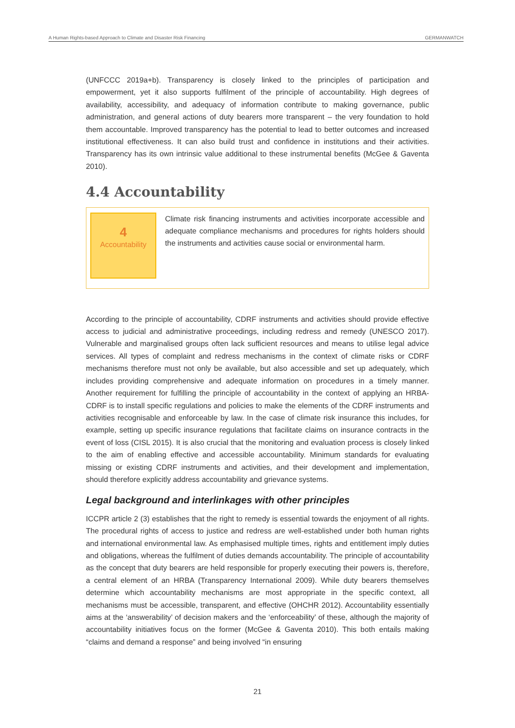A Human Rights-based Approach to Climate and Disaster Risk Financing GERMANWATCH
(UNFCCC 2019a+b). Transparency is closely linked to the principles of participation and empowerment, yet it also supports fulfilment of the principle of accountability. High degrees of availability, accessibility, and adequacy of information contribute to making governance, public administration, and general actions of duty bearers more transparent – the very foundation to hold them accountable. Improved transparency has the potential to lead to better outcomes and increased institutional effectiveness. It can also build trust and confidence in institutions and their activities. Transparency has its own intrinsic value additional to these instrumental benefits (McGee & Gaventa 2010).
4.4 Accountability
4
Accountability
Climate risk financing instruments and activities incorporate accessible and adequate compliance mechanisms and procedures for rights holders should the instruments and activities cause social or environmental harm.
According to the principle of accountability, CDRF instruments and activities should provide effective access to judicial and administrative proceedings, including redress and remedy (UNESCO 2017). Vulnerable and marginalised groups often lack sufficient resources and means to utilise legal advice services. All types of complaint and redress mechanisms in the context of climate risks or CDRF mechanisms therefore must not only be available, but also accessible and set up adequately, which includes providing comprehensive and adequate information on procedures in a timely manner. Another requirement for fulfilling the principle of accountability in the context of applying an HRBA-CDRF is to install specific regulations and policies to make the elements of the CDRF instruments and activities recognisable and enforceable by law. In the case of climate risk insurance this includes, for example, setting up specific insurance regulations that facilitate claims on insurance contracts in the event of loss (CISL 2015). It is also crucial that the monitoring and evaluation process is closely linked to the aim of enabling effective and accessible accountability. Minimum standards for evaluating missing or existing CDRF instruments and activities, and their development and implementation, should therefore explicitly address accountability and grievance systems.
Legal background and interlinkages with other principles
ICCPR article 2 (3) establishes that the right to remedy is essential towards the enjoyment of all rights. The procedural rights of access to justice and redress are well-established under both human rights and international environmental law. As emphasised multiple times, rights and entitlement imply duties and obligations, whereas the fulfilment of duties demands accountability. The principle of accountability as the concept that duty bearers are held responsible for properly executing their powers is, therefore, a central element of an HRBA (Transparency International 2009). While duty bearers themselves determine which accountability mechanisms are most appropriate in the specific context, all mechanisms must be accessible, transparent, and effective (OHCHR 2012). Accountability essentially aims at the ‘answerability’ of decision makers and the ‘enforceability’ of these, although the majority of accountability initiatives focus on the former (McGee & Gaventa 2010). This both entails making “claims and demand a response” and being involved “in ensuring
21